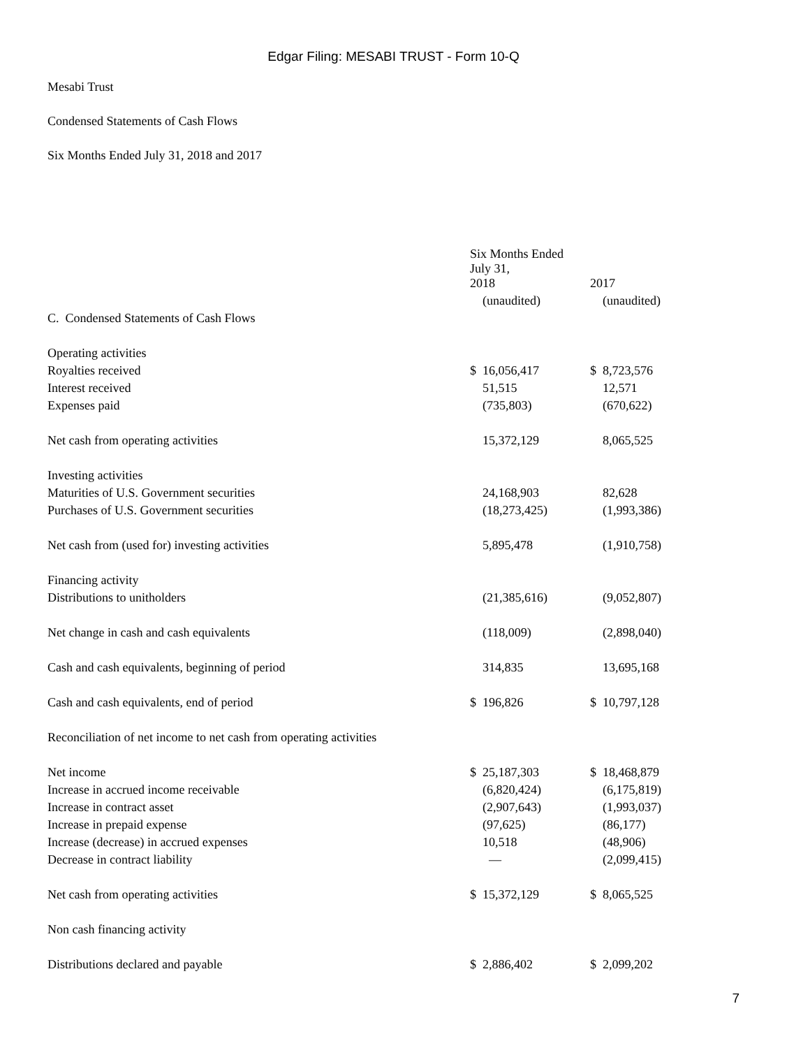Edgar Filing: MESABI TRUST - Form 10-Q
Mesabi Trust
Condensed Statements of Cash Flows
Six Months Ended July 31, 2018 and 2017
| | Six Months Ended July 31, | |
| | 2018 | 2017 |
| | (unaudited) | (unaudited) |
| C. Condensed Statements of Cash Flows | | |
| Operating activities | | |
| Royalties received | $ 16,056,417 | $ 8,723,576 |
| Interest received | 51,515 | 12,571 |
| Expenses paid | (735,803) | (670,622) |
| Net cash from operating activities | 15,372,129 | 8,065,525 |
| Investing activities | | |
| Maturities of U.S. Government securities | 24,168,903 | 82,628 |
| Purchases of U.S. Government securities | (18,273,425) | (1,993,386) |
| Net cash from (used for) investing activities | 5,895,478 | (1,910,758) |
| Financing activity | | |
| Distributions to unitholders | (21,385,616) | (9,052,807) |
| Net change in cash and cash equivalents | (118,009) | (2,898,040) |
| Cash and cash equivalents, beginning of period | 314,835 | 13,695,168 |
| Cash and cash equivalents, end of period | $ 196,826 | $ 10,797,128 |
| Reconciliation of net income to net cash from operating activities | | |
| Net income | $ 25,187,303 | $ 18,468,879 |
| Increase in accrued income receivable | (6,820,424) | (6,175,819) |
| Increase in contract asset | (2,907,643) | (1,993,037) |
| Increase in prepaid expense | (97,625) | (86,177) |
| Increase (decrease) in accrued expenses | 10,518 | (48,906) |
| Decrease in contract liability | — | (2,099,415) |
| Net cash from operating activities | $ 15,372,129 | $ 8,065,525 |
| Non cash financing activity | | |
| Distributions declared and payable | $ 2,886,402 | $ 2,099,202 |
7